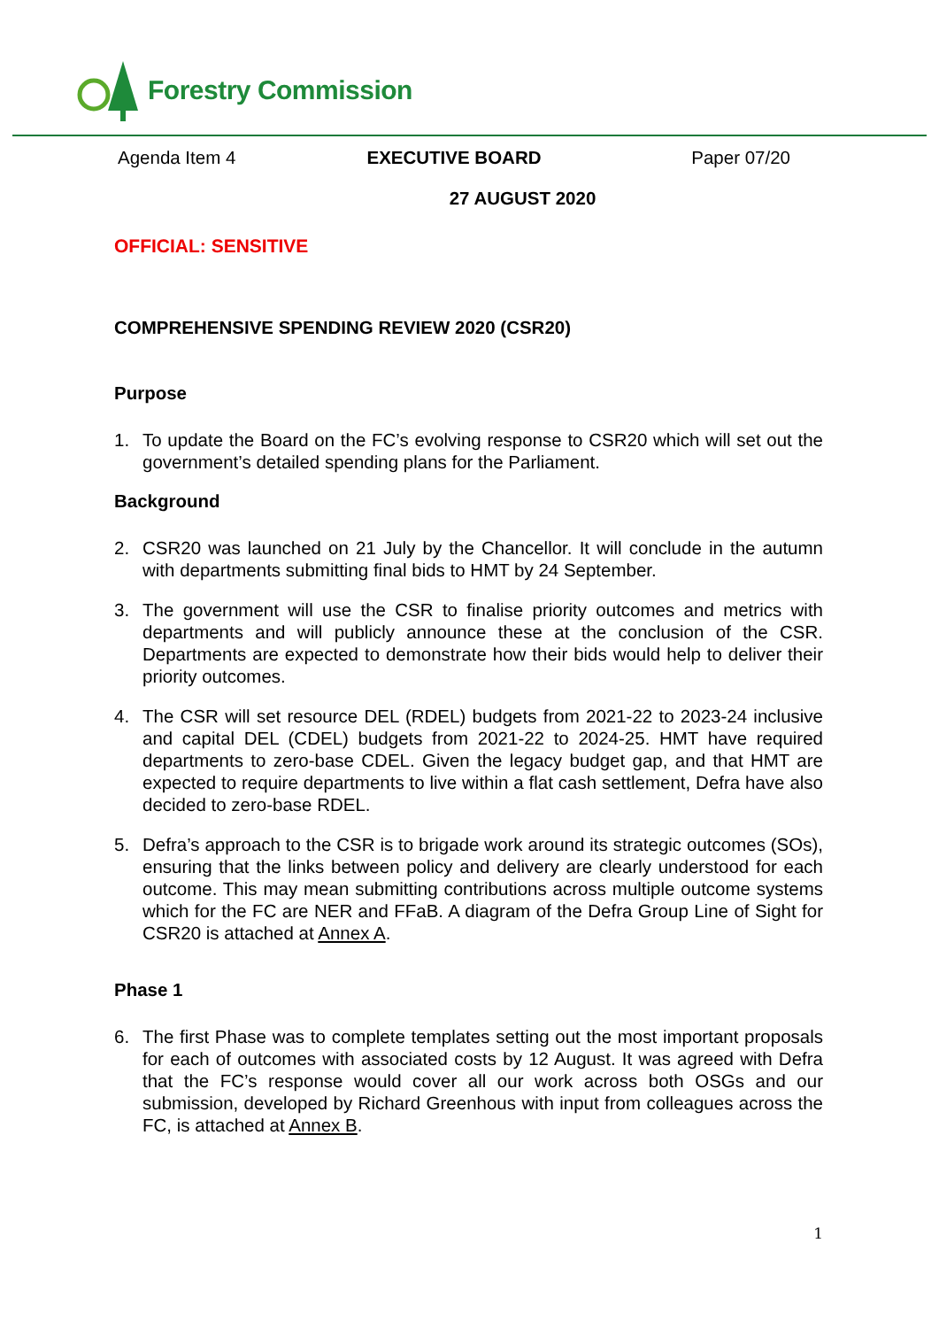Forestry Commission
Agenda Item 4 EXECUTIVE BOARD Paper 07/20
27 AUGUST 2020
OFFICIAL: SENSITIVE
COMPREHENSIVE SPENDING REVIEW 2020 (CSR20)
Purpose
1. To update the Board on the FC’s evolving response to CSR20 which will set out the government’s detailed spending plans for the Parliament.
Background
2. CSR20 was launched on 21 July by the Chancellor. It will conclude in the autumn with departments submitting final bids to HMT by 24 September.
3. The government will use the CSR to finalise priority outcomes and metrics with departments and will publicly announce these at the conclusion of the CSR. Departments are expected to demonstrate how their bids would help to deliver their priority outcomes.
4. The CSR will set resource DEL (RDEL) budgets from 2021-22 to 2023-24 inclusive and capital DEL (CDEL) budgets from 2021-22 to 2024-25. HMT have required departments to zero-base CDEL. Given the legacy budget gap, and that HMT are expected to require departments to live within a flat cash settlement, Defra have also decided to zero-base RDEL.
5. Defra’s approach to the CSR is to brigade work around its strategic outcomes (SOs), ensuring that the links between policy and delivery are clearly understood for each outcome. This may mean submitting contributions across multiple outcome systems which for the FC are NER and FFaB. A diagram of the Defra Group Line of Sight for CSR20 is attached at Annex A.
Phase 1
6. The first Phase was to complete templates setting out the most important proposals for each of outcomes with associated costs by 12 August. It was agreed with Defra that the FC’s response would cover all our work across both OSGs and our submission, developed by Richard Greenhous with input from colleagues across the FC, is attached at Annex B.
1